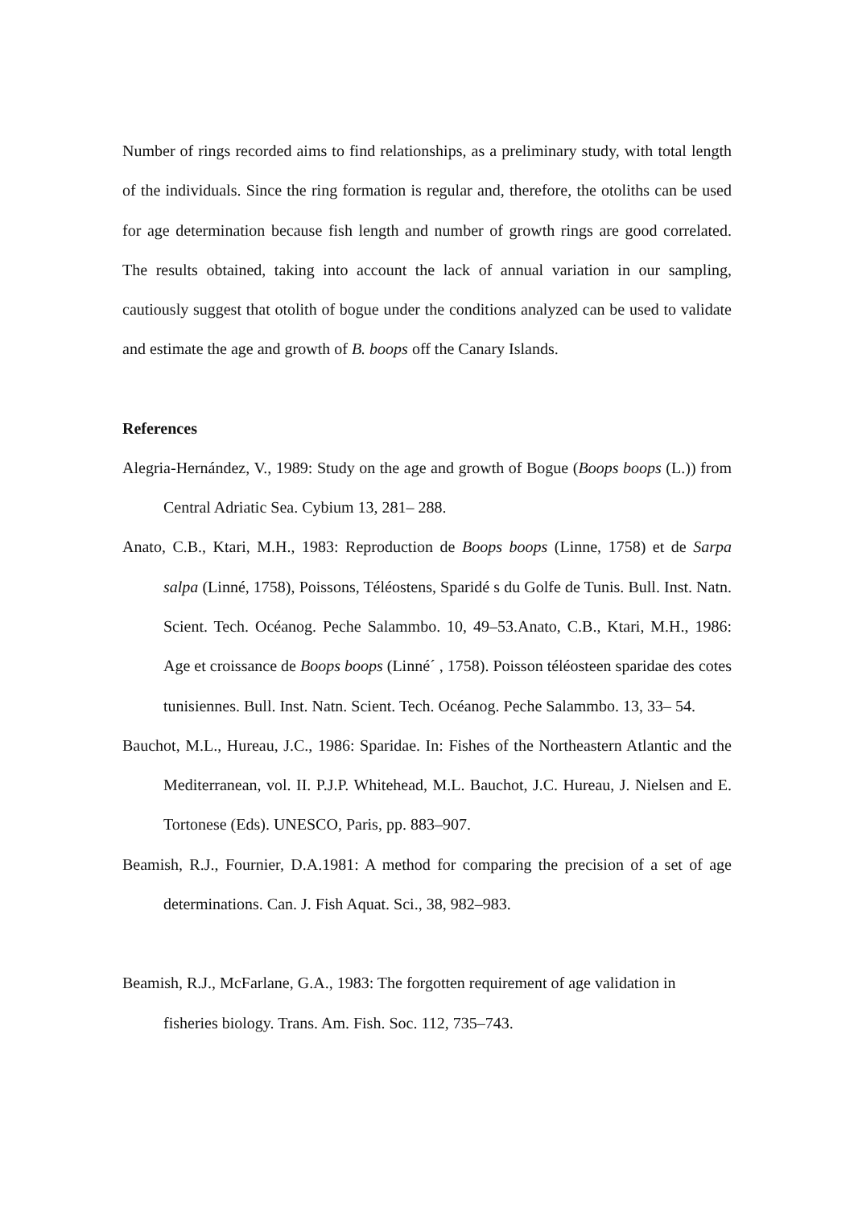Number of rings recorded aims to find relationships, as a preliminary study, with total length of the individuals. Since the ring formation is regular and, therefore, the otoliths can be used for age determination because fish length and number of growth rings are good correlated. The results obtained, taking into account the lack of annual variation in our sampling, cautiously suggest that otolith of bogue under the conditions analyzed can be used to validate and estimate the age and growth of B. boops off the Canary Islands.
References
Alegria-Hernández, V., 1989: Study on the age and growth of Bogue (Boops boops (L.)) from Central Adriatic Sea. Cybium 13, 281– 288.
Anato, C.B., Ktari, M.H., 1983: Reproduction de Boops boops (Linne, 1758) et de Sarpa salpa (Linné, 1758), Poissons, Téléostens, Sparidé s du Golfe de Tunis. Bull. Inst. Natn. Scient. Tech. Océanog. Peche Salammbo. 10, 49–53.Anato, C.B., Ktari, M.H., 1986: Age et croissance de Boops boops (Linné´ , 1758). Poisson téléosteen sparidae des cotes tunisiennes. Bull. Inst. Natn. Scient. Tech. Océanog. Peche Salammbo. 13, 33– 54.
Bauchot, M.L., Hureau, J.C., 1986: Sparidae. In: Fishes of the Northeastern Atlantic and the Mediterranean, vol. II. P.J.P. Whitehead, M.L. Bauchot, J.C. Hureau, J. Nielsen and E. Tortonese (Eds). UNESCO, Paris, pp. 883–907.
Beamish, R.J., Fournier, D.A.1981: A method for comparing the precision of a set of age determinations. Can. J. Fish Aquat. Sci., 38, 982–983.
Beamish, R.J., McFarlane, G.A., 1983: The forgotten requirement of age validation in fisheries biology. Trans. Am. Fish. Soc. 112, 735–743.